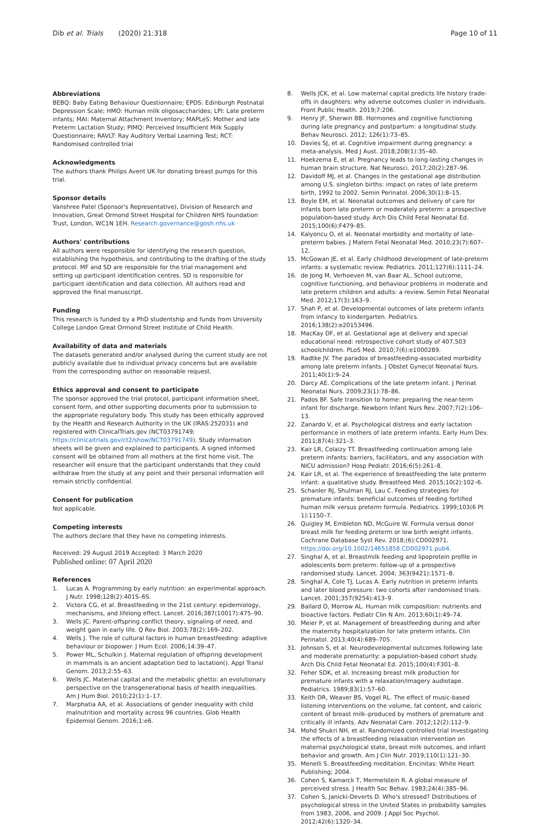Dib et al. Trials (2020) 21:318
Page 10 of 11
Abbreviations
BEBQ: Baby Eating Behaviour Questionnaire; EPDS: Edinburgh Postnatal Depression Scale; HMO: Human milk oligosaccharides; LPI: Late preterm infants; MAI: Maternal Attachment Inventory; MAPLeS: Mother and late Preterm Lactation Study; PIMQ: Perceived Insufficient Milk Supply Questionnaire; RAVLT: Ray Auditory Verbal Learning Test; RCT: Randomised controlled trial
Acknowledgments
The authors thank Philips Avent UK for donating breast pumps for this trial.
Sponsor details
Vanshree Patel (Sponsor's Representative), Division of Research and Innovation, Great Ormond Street Hospital for Children NHS foundation Trust, London, WC1N 1EH. Research.governance@gosh.nhs.uk
Authors' contributions
All authors were responsible for identifying the research question, establishing the hypothesis, and contributing to the drafting of the study protocol. MF and SD are responsible for the trial management and setting up participant identification centres. SD is responsible for participant identification and data collection. All authors read and approved the final manuscript.
Funding
This research is funded by a PhD studentship and funds from University College London Great Ormond Street Institute of Child Health.
Availability of data and materials
The datasets generated and/or analysed during the current study are not publicly available due to individual privacy concerns but are available from the corresponding author on reasonable request.
Ethics approval and consent to participate
The sponsor approved the trial protocol, participant information sheet, consent form, and other supporting documents prior to submission to the appropriate regulatory body. This study has been ethically approved by the Health and Research Authority in the UK (IRAS:252031) and registered with ClinicalTrials.gov (NCT03791749; https://clinicaltrials.gov/ct2/show/NCT03791749). Study information sheets will be given and explained to participants. A signed informed consent will be obtained from all mothers at the first home visit. The researcher will ensure that the participant understands that they could withdraw from the study at any point and their personal information will remain strictly confidential.
Consent for publication
Not applicable.
Competing interests
The authors declare that they have no competing interests.
Received: 29 August 2019 Accepted: 3 March 2020
Published online: 07 April 2020
References
1. Lucas A. Programming by early nutrition: an experimental approach. J Nutr. 1998;128(2):401S–6S.
2. Victora CG, et al. Breastfeeding in the 21st century: epidemiology, mechanisms, and lifelong effect. Lancet. 2016;387(10017):475–90.
3. Wells JC. Parent-offspring conflict theory, signaling of need, and weight gain in early life. Q Rev Biol. 2003;78(2):169–202.
4. Wells J. The role of cultural factors in human breastfeeding: adaptive behaviour or biopower. J Hum Ecol. 2006;14:39–47.
5. Power ML, Schulkin J. Maternal regulation of offspring development in mammals is an ancient adaptation tied to lactation(). Appl Transl Genom. 2013;2:55–63.
6. Wells JC. Maternal capital and the metabolic ghetto: an evolutionary perspective on the transgenerational basis of health inequalities. Am J Hum Biol. 2010;22(1):1–17.
7. Marphatia AA, et al. Associations of gender inequality with child malnutrition and mortality across 96 countries. Glob Health Epidemiol Genom. 2016;1:e6.
8. Wells JCK, et al. Low maternal capital predicts life history trade-offs in daughters: why adverse outcomes cluster in individuals. Front Public Health. 2019;7:206.
9. Henry JF, Sherwin BB. Hormones and cognitive functioning during late pregnancy and postpartum: a longitudinal study. Behav Neurosci. 2012; 126(1):73–85.
10. Davies SJ, et al. Cognitive impairment during pregnancy: a meta-analysis. Med J Aust. 2018;208(1):35–40.
11. Hoekzema E, et al. Pregnancy leads to long-lasting changes in human brain structure. Nat Neurosci. 2017;20(2):287–96.
12. Davidoff MJ, et al. Changes in the gestational age distribution among U.S. singleton births: impact on rates of late preterm birth, 1992 to 2002. Semin Perinatol. 2006;30(1):8–15.
13. Boyle EM, et al. Neonatal outcomes and delivery of care for infants born late preterm or moderately preterm: a prospective population-based study. Arch Dis Child Fetal Neonatal Ed. 2015;100(6):F479–85.
14. Kalyoncu O, et al. Neonatal morbidity and mortality of late-preterm babies. J Matern Fetal Neonatal Med. 2010;23(7):607–12.
15. McGowan JE, et al. Early childhood development of late-preterm infants: a systematic review. Pediatrics. 2011;127(6):1111–24.
16. de Jong M, Verhoeven M, van Baar AL. School outcome, cognitive functioning, and behaviour problems in moderate and late preterm children and adults: a review. Semin Fetal Neonatal Med. 2012;17(3):163–9.
17. Shah P, et al. Developmental outcomes of late preterm infants from infancy to kindergarten. Pediatrics. 2016;138(2):e20153496.
18. MacKay DF, et al. Gestational age at delivery and special educational need: retrospective cohort study of 407,503 schoolchildren. PLoS Med. 2010;7(6):e1000289.
19. Radtke JV. The paradox of breastfeeding-associated morbidity among late preterm infants. J Obstet Gynecol Neonatal Nurs. 2011;40(1):9–24.
20. Darcy AE. Complications of the late preterm infant. J Perinat Neonatal Nurs. 2009;23(1):78–86.
21. Pados BF. Safe transition to home: preparing the near-term infant for discharge. Newborn Infant Nurs Rev. 2007;7(2):106–13.
22. Zanardo V, et al. Psychological distress and early lactation performance in mothers of late preterm infants. Early Hum Dev. 2011;87(4):321–3.
23. Kair LR, Colaizy TT. Breastfeeding continuation among late preterm infants: barriers, facilitators, and any association with NICU admission? Hosp Pediatr. 2016;6(5):261–8.
24. Kair LR, et al. The experience of breastfeeding the late preterm infant: a qualitative study. Breastfeed Med. 2015;10(2):102–6.
25. Schanler RJ, Shulman RJ, Lau C. Feeding strategies for premature infants: beneficial outcomes of feeding fortified human milk versus preterm formula. Pediatrics. 1999;103(6 Pt 1):1150–7.
26. Quigley M, Embleton ND, McGuire W. Formula versus donor breast milk for feeding preterm or low birth weight infants. Cochrane Database Syst Rev. 2018;(6):CD002971. https://doi.org/10.1002/14651858.CD002971.pub4.
27. Singhal A, et al. Breastmilk feeding and lipoprotein profile in adolescents born preterm: follow-up of a prospective randomised study. Lancet. 2004; 363(9421):1571–8.
28. Singhal A, Cole TJ, Lucas A. Early nutrition in preterm infants and later blood pressure: two cohorts after randomised trials. Lancet. 2001;357(9254):413–9.
29. Ballard O, Morrow AL. Human milk composition: nutrients and bioactive factors. Pediatr Clin N Am. 2013;60(1):49–74.
30. Meier P, et al. Management of breastfeeding during and after the maternity hospitalization for late preterm infants. Clin Perinatol. 2013;40(4):689–705.
31. Johnson S, et al. Neurodevelopmental outcomes following late and moderate prematurity: a population-based cohort study. Arch Dis Child Fetal Neonatal Ed. 2015;100(4):F301–8.
32. Feher SDK, et al. Increasing breast milk production for premature infants with a relaxation/imagery audiotape. Pediatrics. 1989;83(1):57–60.
33. Keith DR, Weaver BS, Vogel RL. The effect of music-based listening interventions on the volume, fat content, and caloric content of breast milk–produced by mothers of premature and critically ill infants. Adv Neonatal Care. 2012;12(2):112–9.
34. Mohd Shukri NH, et al. Randomized controlled trial investigating the effects of a breastfeeding relaxation intervention on maternal psychological state, breast milk outcomes, and infant behavior and growth. Am J Clin Nutr. 2019;110(1):121–30.
35. Menelli S. Breastfeeding meditation. Encinitas: White Heart Publishing; 2004.
36. Cohen S, Kamarck T, Mermelstein R. A global measure of perceived stress. J Health Soc Behav. 1983;24(4):385–96.
37. Cohen S, Janicki-Deverts D. Who's stressed? Distributions of psychological stress in the United States in probability samples from 1983, 2006, and 2009. J Appl Soc Psychol. 2012;42(6):1320–34.